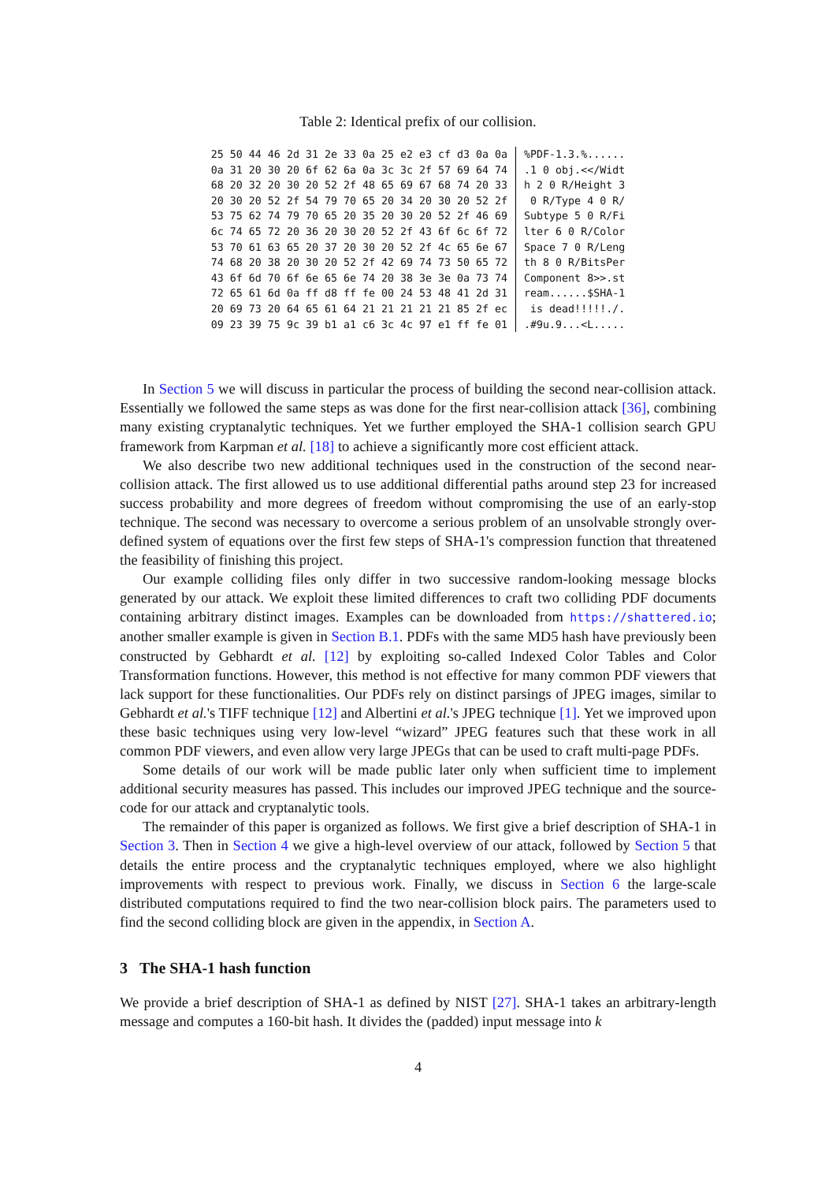Table 2: Identical prefix of our collision.
| 25 50 44 46 2d 31 2e 33 0a 25 e2 e3 cf d3 0a 0a | %PDF-1.3.%...... |
| 0a 31 20 30 20 6f 62 6a 0a 3c 3c 2f 57 69 64 74 | .1 0 obj.<</Widt |
| 68 20 32 20 30 20 52 2f 48 65 69 67 68 74 20 33 | h 2 0 R/Height 3 |
| 20 30 20 52 2f 54 79 70 65 20 34 20 30 20 52 2f | 0 R/Type 4 0 R/ |
| 53 75 62 74 79 70 65 20 35 20 30 20 52 2f 46 69 | Subtype 5 0 R/Fi |
| 6c 74 65 72 20 36 20 30 20 52 2f 43 6f 6c 6f 72 | lter 6 0 R/Color |
| 53 70 61 63 65 20 37 20 30 20 52 2f 4c 65 6e 67 | Space 7 0 R/Leng |
| 74 68 20 38 20 30 20 52 2f 42 69 74 73 50 65 72 | th 8 0 R/BitsPer |
| 43 6f 6d 70 6f 6e 65 6e 74 20 38 3e 3e 0a 73 74 | Component 8>>.st |
| 72 65 61 6d 0a ff d8 ff fe 00 24 53 48 41 2d 31 | ream......$SHA-1 |
| 20 69 73 20 64 65 61 64 21 21 21 21 21 85 2f ec | is dead!!!!!./. |
| 09 23 39 75 9c 39 b1 a1 c6 3c 4c 97 e1 ff fe 01 | .#9u.9...<L..... |
In Section 5 we will discuss in particular the process of building the second near-collision attack. Essentially we followed the same steps as was done for the first near-collision attack [36], combining many existing cryptanalytic techniques. Yet we further employed the SHA-1 collision search GPU framework from Karpman et al. [18] to achieve a significantly more cost efficient attack.
We also describe two new additional techniques used in the construction of the second near-collision attack. The first allowed us to use additional differential paths around step 23 for increased success probability and more degrees of freedom without compromising the use of an early-stop technique. The second was necessary to overcome a serious problem of an unsolvable strongly over-defined system of equations over the first few steps of SHA-1's compression function that threatened the feasibility of finishing this project.
Our example colliding files only differ in two successive random-looking message blocks generated by our attack. We exploit these limited differences to craft two colliding PDF documents containing arbitrary distinct images. Examples can be downloaded from https://shattered.io; another smaller example is given in Section B.1. PDFs with the same MD5 hash have previously been constructed by Gebhardt et al. [12] by exploiting so-called Indexed Color Tables and Color Transformation functions. However, this method is not effective for many common PDF viewers that lack support for these functionalities. Our PDFs rely on distinct parsings of JPEG images, similar to Gebhardt et al.'s TIFF technique [12] and Albertini et al.'s JPEG technique [1]. Yet we improved upon these basic techniques using very low-level “wizard” JPEG features such that these work in all common PDF viewers, and even allow very large JPEGs that can be used to craft multi-page PDFs.
Some details of our work will be made public later only when sufficient time to implement additional security measures has passed. This includes our improved JPEG technique and the source-code for our attack and cryptanalytic tools.
The remainder of this paper is organized as follows. We first give a brief description of SHA-1 in Section 3. Then in Section 4 we give a high-level overview of our attack, followed by Section 5 that details the entire process and the cryptanalytic techniques employed, where we also highlight improvements with respect to previous work. Finally, we discuss in Section 6 the large-scale distributed computations required to find the two near-collision block pairs. The parameters used to find the second colliding block are given in the appendix, in Section A.
3 The SHA-1 hash function
We provide a brief description of SHA-1 as defined by NIST [27]. SHA-1 takes an arbitrary-length message and computes a 160-bit hash. It divides the (padded) input message into k
4